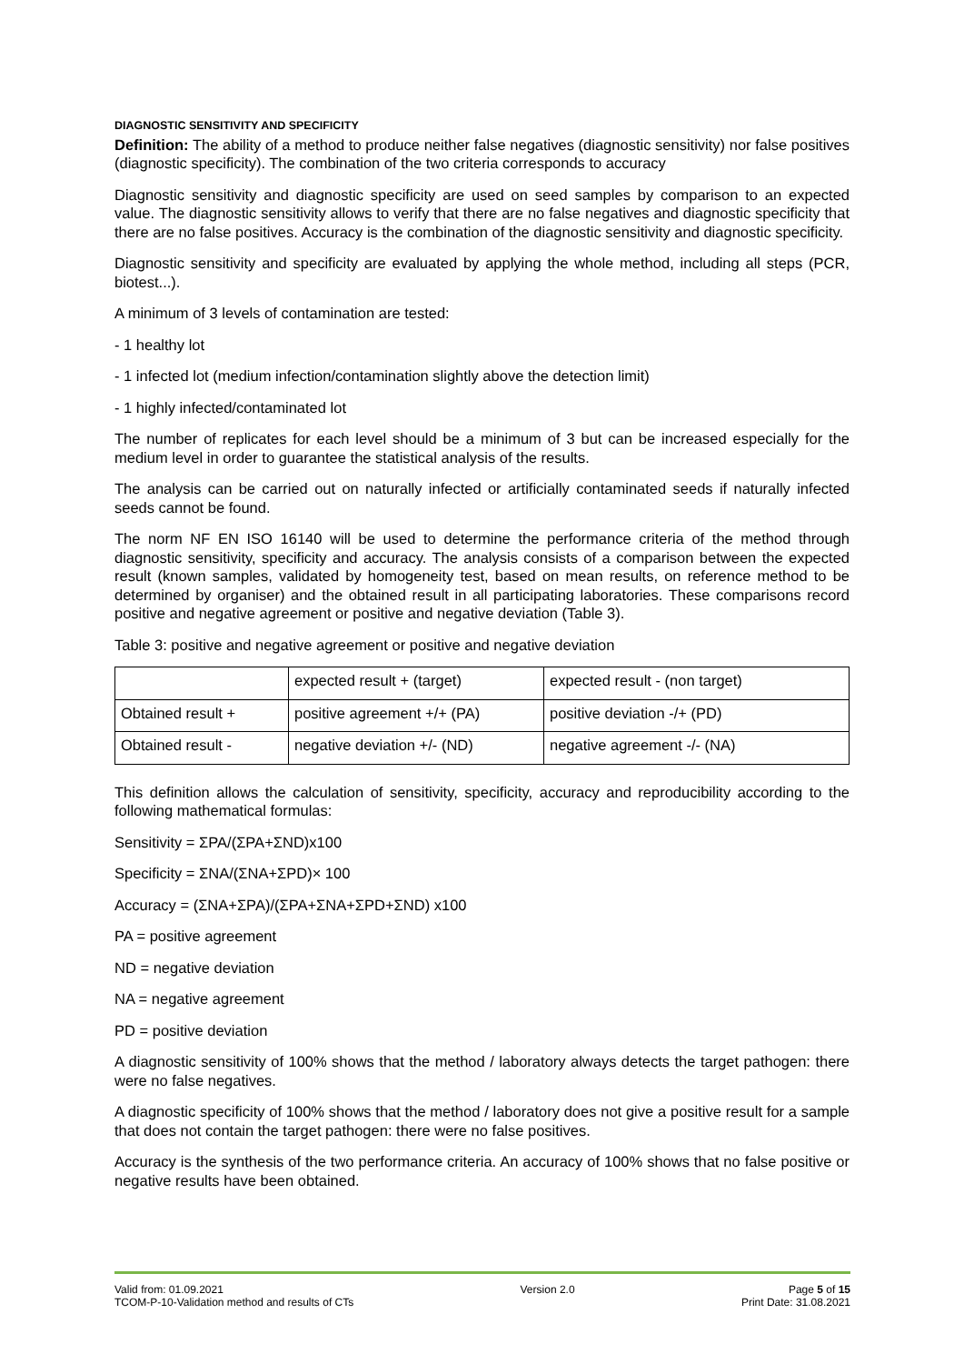DIAGNOSTIC SENSITIVITY AND SPECIFICITY
Definition: The ability of a method to produce neither false negatives (diagnostic sensitivity) nor false positives (diagnostic specificity). The combination of the two criteria corresponds to accuracy
Diagnostic sensitivity and diagnostic specificity are used on seed samples by comparison to an expected value. The diagnostic sensitivity allows to verify that there are no false negatives and diagnostic specificity that there are no false positives. Accuracy is the combination of the diagnostic sensitivity and diagnostic specificity.
Diagnostic sensitivity and specificity are evaluated by applying the whole method, including all steps (PCR, biotest...).
A minimum of 3 levels of contamination are tested:
- 1 healthy lot
- 1 infected lot (medium infection/contamination slightly above the detection limit)
- 1 highly infected/contaminated lot
The number of replicates for each level should be a minimum of 3 but can be increased especially for the medium level in order to guarantee the statistical analysis of the results.
The analysis can be carried out on naturally infected or artificially contaminated seeds if naturally infected seeds cannot be found.
The norm NF EN ISO 16140 will be used to determine the performance criteria of the method through diagnostic sensitivity, specificity and accuracy. The analysis consists of a comparison between the expected result (known samples, validated by homogeneity test, based on mean results, on reference method to be determined by organiser) and the obtained result in all participating laboratories. These comparisons record positive and negative agreement or positive and negative deviation (Table 3).
Table 3: positive and negative agreement or positive and negative deviation
| | expected result + (target) | expected result - (non target) |
| Obtained result + | positive agreement +/+ (PA) | positive deviation -/+ (PD) |
| Obtained result - | negative deviation +/- (ND) | negative agreement -/- (NA) |
This definition allows the calculation of sensitivity, specificity, accuracy and reproducibility according to the following mathematical formulas:
Sensitivity = ΣPA/(ΣPA+ΣND)x100
Specificity = ΣNA/(ΣNA+ΣPD)× 100
Accuracy = (ΣNA+ΣPA)/(ΣPA+ΣNA+ΣPD+ΣND) x100
PA = positive agreement
ND = negative deviation
NA = negative agreement
PD = positive deviation
A diagnostic sensitivity of 100% shows that the method / laboratory always detects the target pathogen: there were no false negatives.
A diagnostic specificity of 100% shows that the method / laboratory does not give a positive result for a sample that does not contain the target pathogen: there were no false positives.
Accuracy is the synthesis of the two performance criteria. An accuracy of 100% shows that no false positive or negative results have been obtained.
Valid from: 01.09.2021
TCOM-P-10-Validation method and results of CTs
Version 2.0 Page 5 of 15
Print Date: 31.08.2021